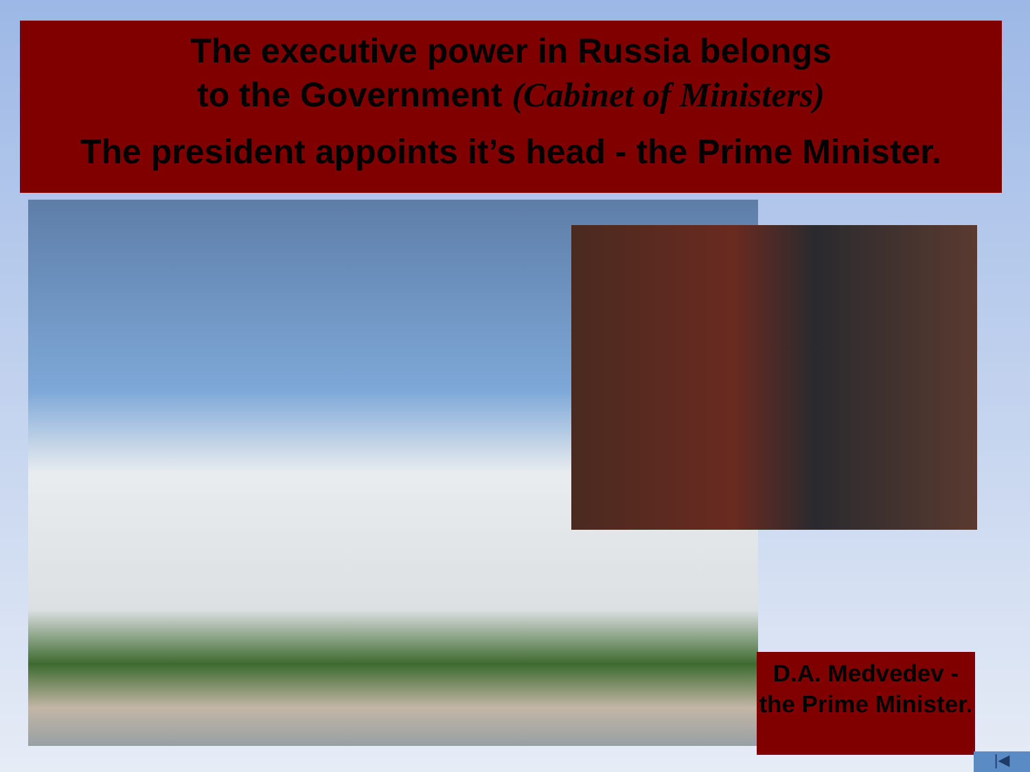The executive power in Russia belongs
to the Government (Cabinet of Ministers)
The president appoints it’s head - the Prime Minister.
D.A. Medvedev - the Prime Minister.
|◀